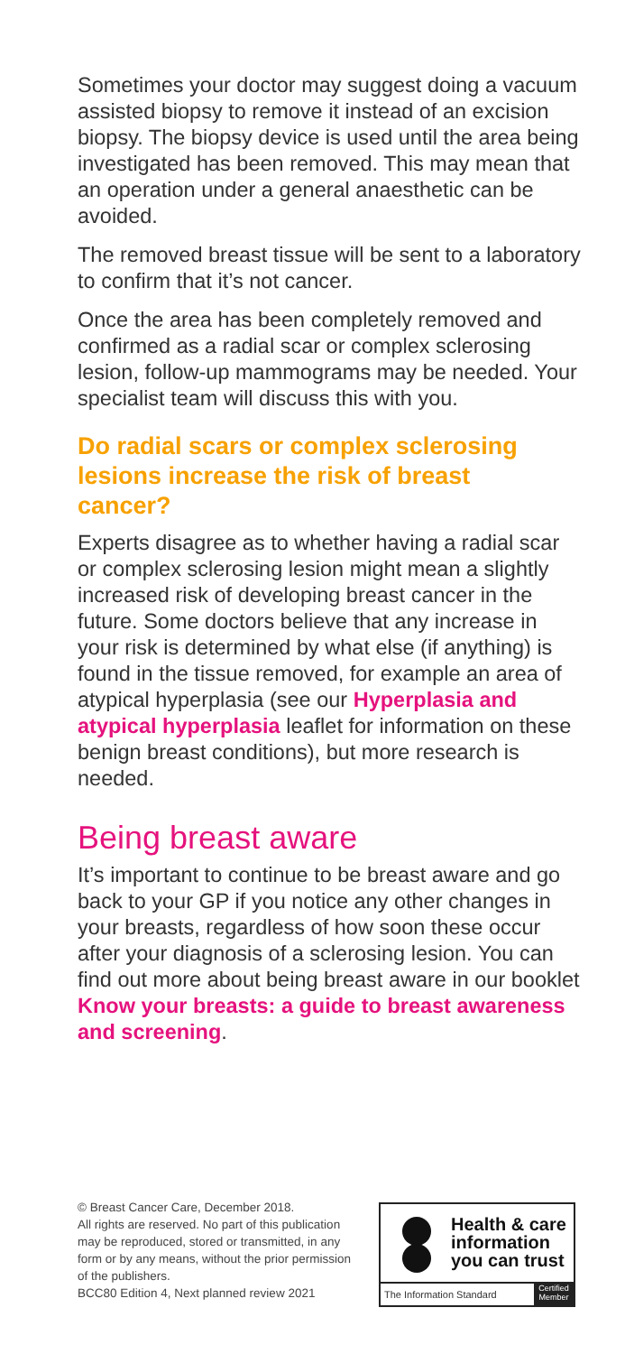Sometimes your doctor may suggest doing a vacuum assisted biopsy to remove it instead of an excision biopsy. The biopsy device is used until the area being investigated has been removed. This may mean that an operation under a general anaesthetic can be avoided.
The removed breast tissue will be sent to a laboratory to confirm that it’s not cancer.
Once the area has been completely removed and confirmed as a radial scar or complex sclerosing lesion, follow-up mammograms may be needed. Your specialist team will discuss this with you.
Do radial scars or complex sclerosing lesions increase the risk of breast cancer?
Experts disagree as to whether having a radial scar or complex sclerosing lesion might mean a slightly increased risk of developing breast cancer in the future. Some doctors believe that any increase in your risk is determined by what else (if anything) is found in the tissue removed, for example an area of atypical hyperplasia (see our Hyperplasia and atypical hyperplasia leaflet for information on these benign breast conditions), but more research is needed.
Being breast aware
It’s important to continue to be breast aware and go back to your GP if you notice any other changes in your breasts, regardless of how soon these occur after your diagnosis of a sclerosing lesion. You can find out more about being breast aware in our booklet Know your breasts: a guide to breast awareness and screening.
© Breast Cancer Care, December 2018.
All rights are reserved. No part of this publication may be reproduced, stored or transmitted, in any form or by any means, without the prior permission of the publishers.
BCC80 Edition 4, Next planned review 2021
Health & care
information
you can trust
The Information Standard
Certified Member